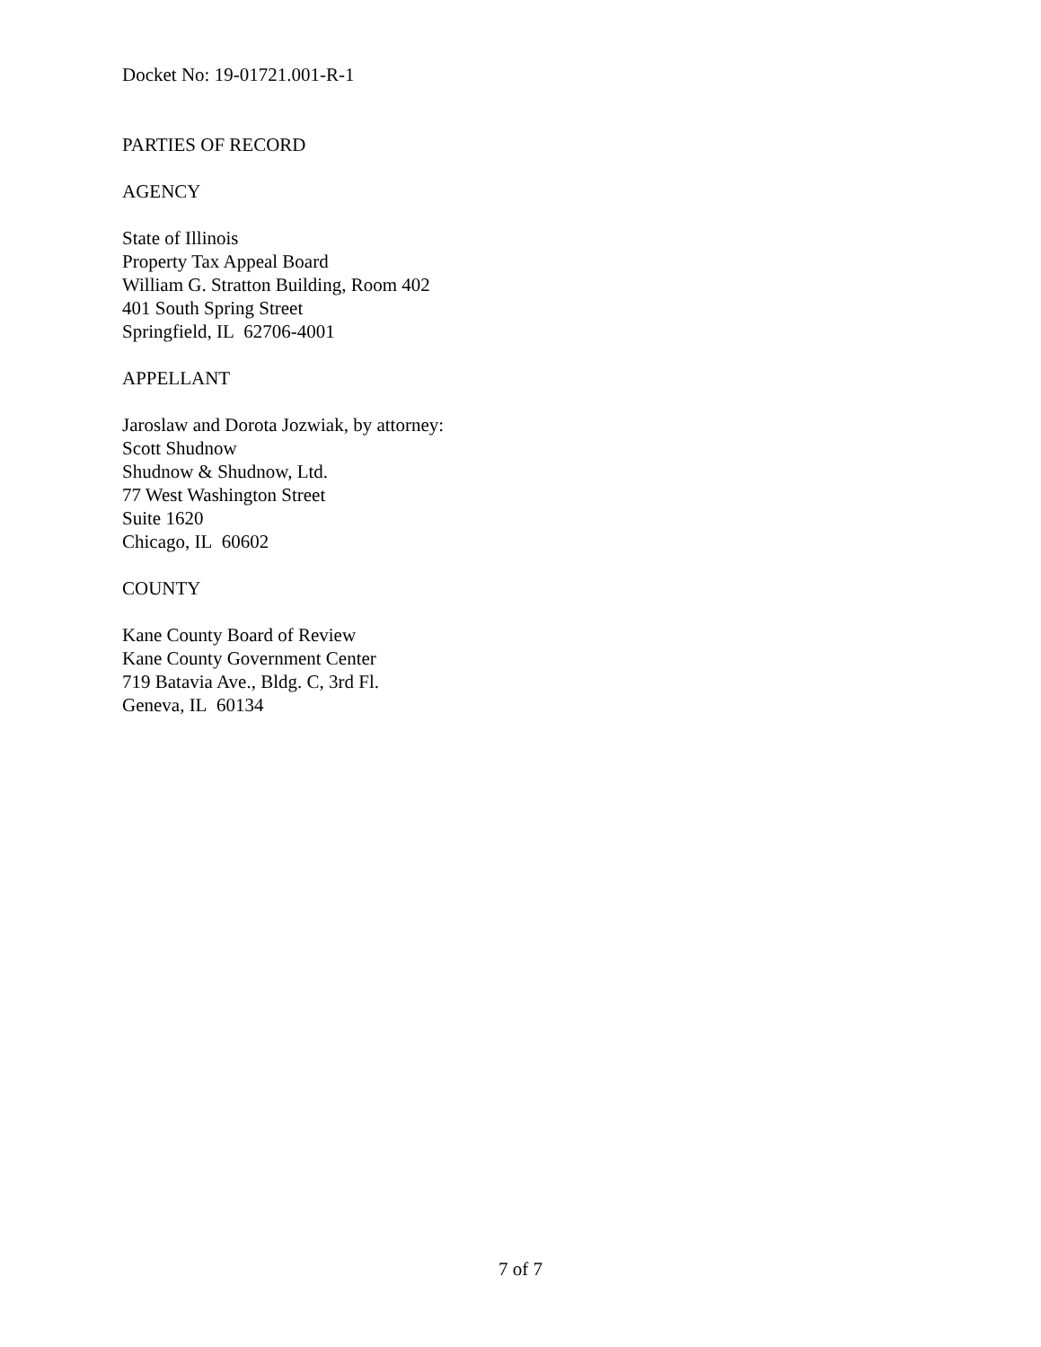Docket No: 19-01721.001-R-1
PARTIES OF RECORD
AGENCY
State of Illinois
Property Tax Appeal Board
William G. Stratton Building, Room 402
401 South Spring Street
Springfield, IL 62706-4001
APPELLANT
Jaroslaw and Dorota Jozwiak, by attorney:
Scott Shudnow
Shudnow & Shudnow, Ltd.
77 West Washington Street
Suite 1620
Chicago, IL 60602
COUNTY
Kane County Board of Review
Kane County Government Center
719 Batavia Ave., Bldg. C, 3rd Fl.
Geneva, IL 60134
7 of 7